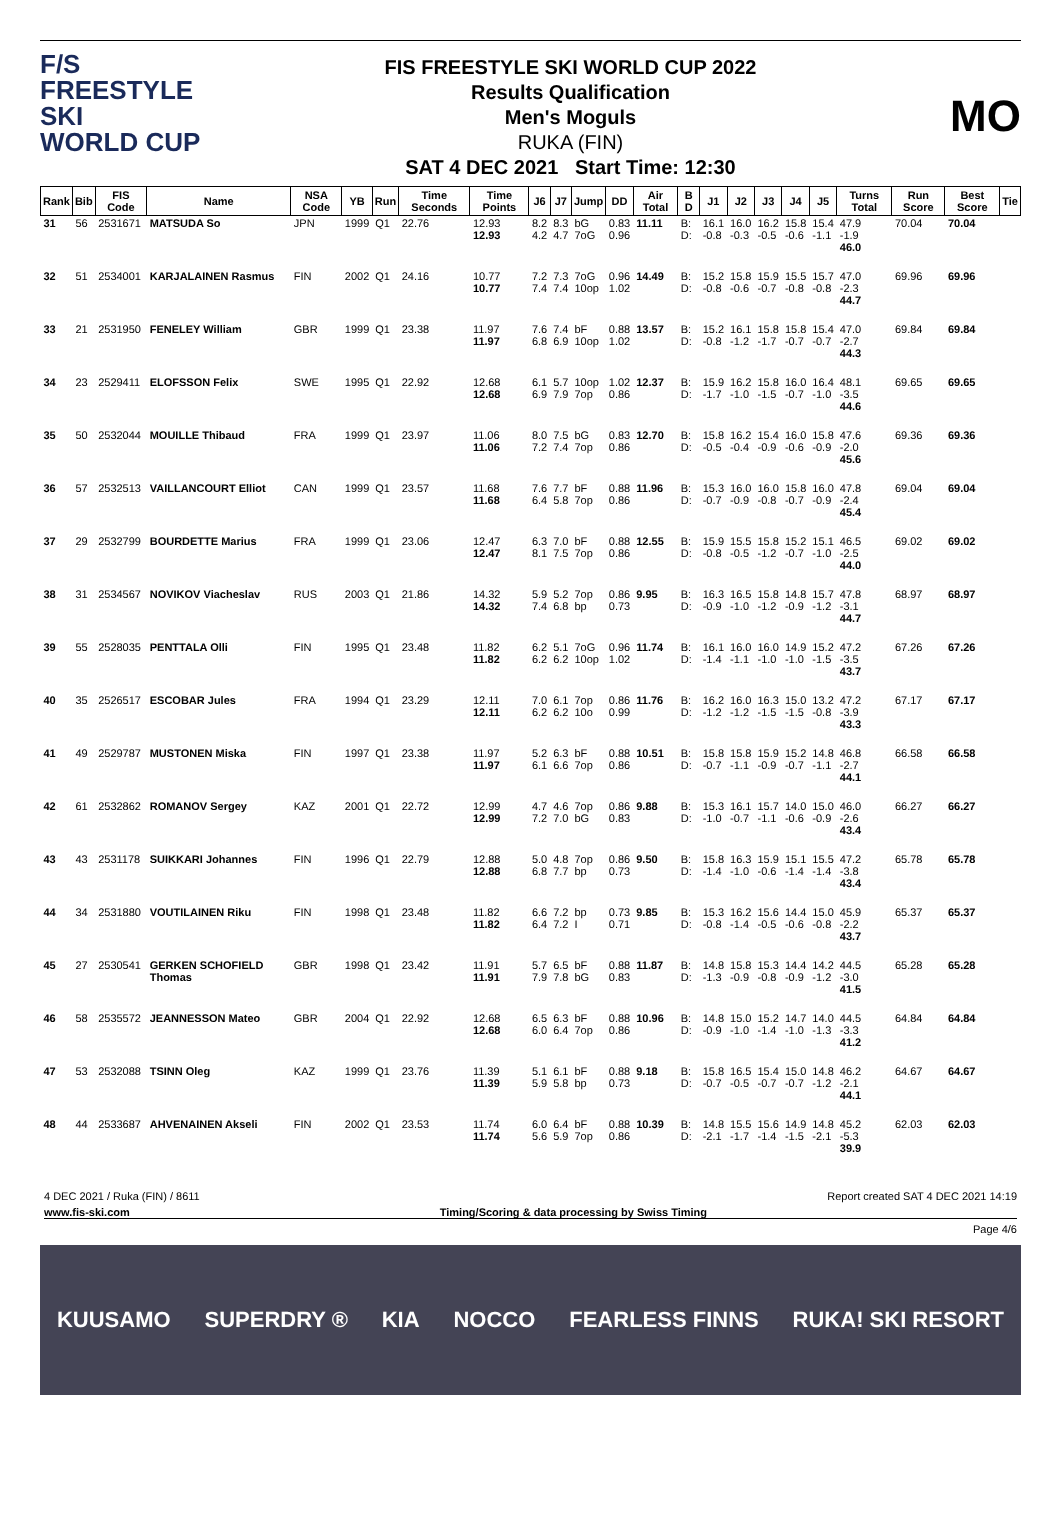F/S
FREESTYLE SKI
WORLD CUP
FIS FREESTYLE SKI WORLD CUP 2022
Results Qualification
Men's Moguls
RUKA (FIN)
SAT 4 DEC 2021 Start Time: 12:30
MO
| Rank | Bib | FIS Code | Name | NSA Code | YB | Run | Time Seconds | Time Points | J6 | J7 | Jump | DD | Air Total | B D | J1 | J2 | J3 | J4 | J5 | Turns Total | Run Score | Best Score | Tie |
| --- | --- | --- | --- | --- | --- | --- | --- | --- | --- | --- | --- | --- | --- | --- | --- | --- | --- | --- | --- | --- | --- | --- | --- |
| 31 | 56 | 2531671 | MATSUDA So | JPN | 1999 | Q1 | 22.76 | 12.93 12.93 | 8.2 4.2 | 8.3 4.7 | bG 7oG | 0.83 0.96 | 11.11 | B: D: | 16.1 -0.8 | 16.0 -0.3 | 16.2 -0.5 | 15.8 -0.6 | 15.4 -1.1 | 47.9 -1.9 46.0 | 70.04 | 70.04 | |
| 32 | 51 | 2534001 | KARJALAINEN Rasmus | FIN | 2002 | Q1 | 24.16 | 10.77 10.77 | 7.2 7.4 | 7.3 7.4 | 7oG 10op | 0.96 1.02 | 14.49 | B: D: | 15.2 -0.8 | 15.8 -0.6 | 15.9 -0.7 | 15.5 -0.8 | 15.7 -0.8 | 47.0 -2.3 44.7 | 69.96 | 69.96 | |
| 33 | 21 | 2531950 | FENELEY William | GBR | 1999 | Q1 | 23.38 | 11.97 11.97 | 7.6 6.8 | 7.4 6.9 | bF 10op | 0.88 1.02 | 13.57 | B: D: | 15.2 -0.8 | 16.1 -1.2 | 15.8 -1.7 | 15.8 -0.7 | 15.4 -0.7 | 47.0 -2.7 44.3 | 69.84 | 69.84 | |
| 34 | 23 | 2529411 | ELOFSSON Felix | SWE | 1995 | Q1 | 22.92 | 12.68 12.68 | 6.1 6.9 | 5.7 7.9 | 10op 7op | 1.02 0.86 | 12.37 | B: D: | 15.9 -1.7 | 16.2 -1.0 | 15.8 -1.5 | 16.0 -0.7 | 16.4 -1.0 | 48.1 -3.5 44.6 | 69.65 | 69.65 | |
| 35 | 50 | 2532044 | MOUILLE Thibaud | FRA | 1999 | Q1 | 23.97 | 11.06 11.06 | 8.0 7.2 | 7.5 7.4 | bG 7op | 0.83 0.86 | 12.70 | B: D: | 15.8 -0.5 | 16.2 -0.4 | 15.4 -0.9 | 16.0 -0.6 | 15.8 -0.9 | 47.6 -2.0 45.6 | 69.36 | 69.36 | |
| 36 | 57 | 2532513 | VAILLANCOURT Elliot | CAN | 1999 | Q1 | 23.57 | 11.68 11.68 | 7.6 6.4 | 7.7 5.8 | bF 7op | 0.88 0.86 | 11.96 | B: D: | 15.3 -0.7 | 16.0 -0.9 | 16.0 -0.8 | 15.8 -0.7 | 16.0 -0.9 | 47.8 -2.4 45.4 | 69.04 | 69.04 | |
| 37 | 29 | 2532799 | BOURDETTE Marius | FRA | 1999 | Q1 | 23.06 | 12.47 12.47 | 6.3 8.1 | 7.0 7.5 | bF 7op | 0.88 0.86 | 12.55 | B: D: | 15.9 -0.8 | 15.5 -0.5 | 15.8 -1.2 | 15.2 -0.7 | 15.1 -1.0 | 46.5 -2.5 44.0 | 69.02 | 69.02 | |
| 38 | 31 | 2534567 | NOVIKOV Viacheslav | RUS | 2003 | Q1 | 21.86 | 14.32 14.32 | 5.9 7.4 | 5.2 6.8 | 7op bp | 0.86 0.73 | 9.95 | B: D: | 16.3 -0.9 | 16.5 -1.0 | 15.8 -1.2 | 14.8 -0.9 | 15.7 -1.2 | 47.8 -3.1 44.7 | 68.97 | 68.97 | |
| 39 | 55 | 2528035 | PENTTALA Olli | FIN | 1995 | Q1 | 23.48 | 11.82 11.82 | 6.2 6.2 | 5.1 6.2 | 7oG 10op | 0.96 1.02 | 11.74 | B: D: | 16.1 -1.4 | 16.0 -1.1 | 16.0 -1.0 | 14.9 -1.0 | 15.2 -1.5 | 47.2 -3.5 43.7 | 67.26 | 67.26 | |
| 40 | 35 | 2526517 | ESCOBAR Jules | FRA | 1994 | Q1 | 23.29 | 12.11 12.11 | 7.0 6.2 | 6.1 6.2 | 7op 10o | 0.86 0.99 | 11.76 | B: D: | 16.2 -1.2 | 16.0 -1.2 | 16.3 -1.5 | 15.0 -1.5 | 13.2 -0.8 | 47.2 -3.9 43.3 | 67.17 | 67.17 | |
| 41 | 49 | 2529787 | MUSTONEN Miska | FIN | 1997 | Q1 | 23.38 | 11.97 11.97 | 5.2 6.1 | 6.3 6.6 | bF 7op | 0.88 0.86 | 10.51 | B: D: | 15.8 -0.7 | 15.8 -1.1 | 15.9 -0.9 | 15.2 -0.7 | 14.8 -1.1 | 46.8 -2.7 44.1 | 66.58 | 66.58 | |
| 42 | 61 | 2532862 | ROMANOV Sergey | KAZ | 2001 | Q1 | 22.72 | 12.99 12.99 | 4.7 7.2 | 4.6 7.0 | 7op bG | 0.86 0.83 | 9.88 | B: D: | 15.3 -1.0 | 16.1 -0.7 | 15.7 -1.1 | 14.0 -0.6 | 15.0 -0.9 | 46.0 -2.6 43.4 | 66.27 | 66.27 | |
| 43 | 43 | 2531178 | SUIKKARI Johannes | FIN | 1996 | Q1 | 22.79 | 12.88 12.88 | 5.0 6.8 | 4.8 7.7 | 7op bp | 0.86 0.73 | 9.50 | B: D: | 15.8 -1.4 | 16.3 -1.0 | 15.9 -0.6 | 15.1 -1.4 | 15.5 -1.4 | 47.2 -3.8 43.4 | 65.78 | 65.78 | |
| 44 | 34 | 2531880 | VOUTILAINEN Riku | FIN | 1998 | Q1 | 23.48 | 11.82 11.82 | 6.6 6.4 | 7.2 7.2 | bp I | 0.73 0.71 | 9.85 | B: D: | 15.3 -0.8 | 16.2 -1.4 | 15.6 -0.5 | 14.4 -0.6 | 15.0 -0.8 | 45.9 -2.2 43.7 | 65.37 | 65.37 | |
| 45 | 27 | 2530541 | GERKEN SCHOFIELD Thomas | GBR | 1998 | Q1 | 23.42 | 11.91 11.91 | 5.7 7.9 | 6.5 7.8 | bF bG | 0.88 0.83 | 11.87 | B: D: | 14.8 -1.3 | 15.8 -0.9 | 15.3 -0.8 | 14.4 -0.9 | 14.2 -1.2 | 44.5 -3.0 41.5 | 65.28 | 65.28 | |
| 46 | 58 | 2535572 | JEANNESSON Mateo | GBR | 2004 | Q1 | 22.92 | 12.68 12.68 | 6.5 6.0 | 6.3 6.4 | bF 7op | 0.88 0.86 | 10.96 | B: D: | 14.8 -0.9 | 15.0 -1.0 | 15.2 -1.4 | 14.7 -1.0 | 14.0 -1.3 | 44.5 -3.3 41.2 | 64.84 | 64.84 | |
| 47 | 53 | 2532088 | TSINN Oleg | KAZ | 1999 | Q1 | 23.76 | 11.39 11.39 | 5.1 5.9 | 6.1 5.8 | bF bp | 0.88 0.73 | 9.18 | B: D: | 15.8 -0.7 | 16.5 -0.5 | 15.4 -0.7 | 15.0 -0.7 | 14.8 -1.2 | 46.2 -2.1 44.1 | 64.67 | 64.67 | |
| 48 | 44 | 2533687 | AHVENAINEN Akseli | FIN | 2002 | Q1 | 23.53 | 11.74 11.74 | 6.0 5.6 | 6.4 5.9 | bF 7op | 0.88 0.86 | 10.39 | B: D: | 14.8 -2.1 | 15.5 -1.7 | 15.6 -1.4 | 14.9 -1.5 | 14.8 -2.1 | 45.2 -5.3 39.9 | 62.03 | 62.03 | |
4 DEC 2021 / Ruka (FIN) / 8611 Report created SAT 4 DEC 2021 14:19
www.fis-ski.com Timing/Scoring & data processing by Swiss Timing
Page 4/6
KUUSAMO SUPERDRY ® KIA NOCCO FEARLESS FINNS RUKA! SKI RESORT